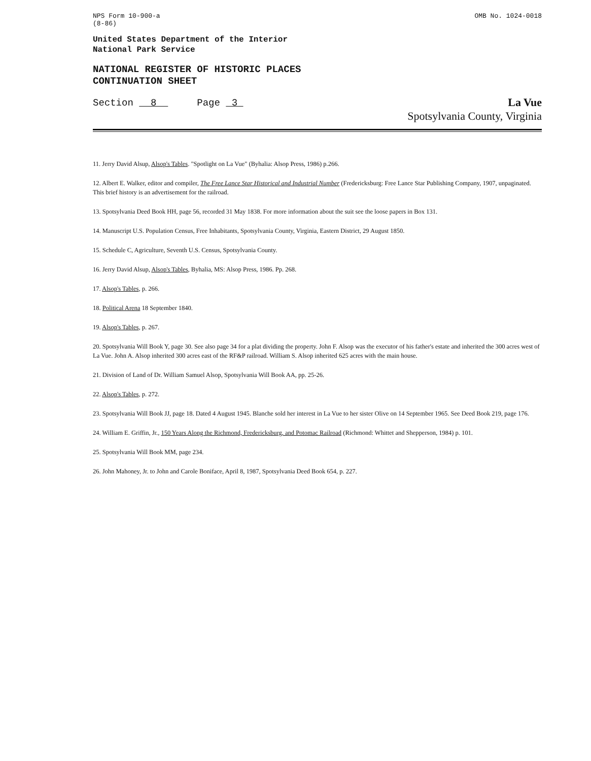NPS Form 10-900-a
(8-86)
OMB No. 1024-0018
United States Department of the Interior
National Park Service
NATIONAL REGISTER OF HISTORIC PLACES
CONTINUATION SHEET
Section 8 Page 3
La Vue
Spotsylvania County, Virginia
11. Jerry David Alsup, Alsop's Tables. "Spotlight on La Vue" (Byhalia: Alsop Press, 1986) p.266.
12. Albert E. Walker, editor and compiler, The Free Lance Star Historical and Industrial Number (Fredericksburg: Free Lance Star Publishing Company, 1907, unpaginated. This brief history is an advertisement for the railroad.
13. Spotsylvania Deed Book HH, page 56, recorded 31 May 1838. For more information about the suit see the loose papers in Box 131.
14. Manuscript U.S. Population Census, Free Inhabitants, Spotsylvania County, Virginia, Eastern District, 29 August 1850.
15. Schedule C, Agriculture, Seventh U.S. Census, Spotsylvania County.
16. Jerry David Alsup, Alsop's Tables, Byhalia, MS: Alsop Press, 1986. Pp. 268.
17. Alsop's Tables, p. 266.
18. Political Arena 18 September 1840.
19. Alsop's Tables, p. 267.
20. Spotsylvania Will Book Y, page 30. See also page 34 for a plat dividing the property. John F. Alsop was the executor of his father's estate and inherited the 300 acres west of La Vue. John A. Alsop inherited 300 acres east of the RF&P railroad. William S. Alsop inherited 625 acres with the main house.
21. Division of Land of Dr. William Samuel Alsop, Spotsylvania Will Book AA, pp. 25-26.
22. Alsop's Tables, p. 272.
23. Spotsylvania Will Book JJ, page 18. Dated 4 August 1945. Blanche sold her interest in La Vue to her sister Olive on 14 September 1965. See Deed Book 219, page 176.
24. William E. Griffin, Jr., 150 Years Along the Richmond, Fredericksburg, and Potomac Railroad (Richmond: Whittet and Shepperson, 1984) p. 101.
25. Spotsylvania Will Book MM, page 234.
26. John Mahoney, Jr. to John and Carole Boniface, April 8, 1987, Spotsylvania Deed Book 654, p. 227.